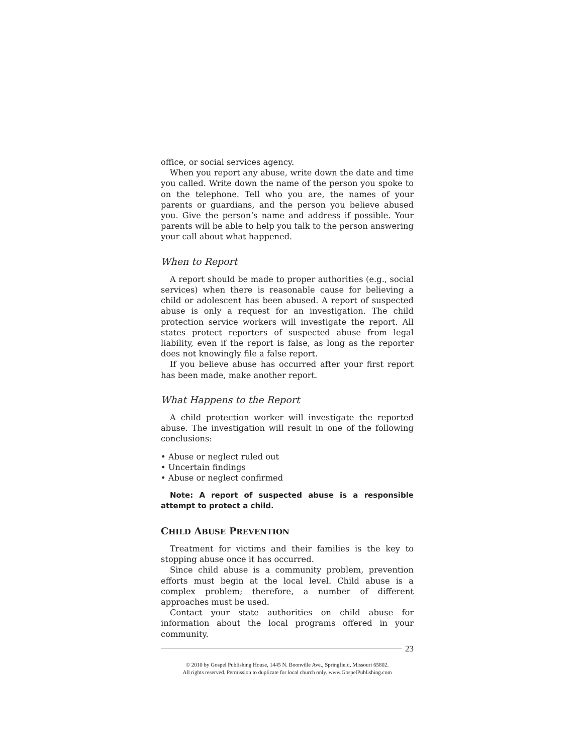office, or social services agency.
When you report any abuse, write down the date and time you called. Write down the name of the person you spoke to on the telephone. Tell who you are, the names of your parents or guardians, and the person you believe abused you. Give the person’s name and address if possible. Your parents will be able to help you talk to the person answering your call about what happened.
When to Report
A report should be made to proper authorities (e.g., social services) when there is reasonable cause for believing a child or adolescent has been abused. A report of suspected abuse is only a request for an investigation. The child protection service workers will investigate the report. All states protect reporters of suspected abuse from legal liability, even if the report is false, as long as the reporter does not knowingly file a false report.
If you believe abuse has occurred after your first report has been made, make another report.
What Happens to the Report
A child protection worker will investigate the reported abuse. The investigation will result in one of the following conclusions:
• Abuse or neglect ruled out
• Uncertain findings
• Abuse or neglect confirmed
Note: A report of suspected abuse is a responsible attempt to protect a child.
CHILD ABUSE PREVENTION
Treatment for victims and their families is the key to stopping abuse once it has occurred.
Since child abuse is a community problem, prevention efforts must begin at the local level. Child abuse is a complex problem; therefore, a number of different approaches must be used.
Contact your state authorities on child abuse for information about the local programs offered in your community.
23
© 2010 by Gospel Publishing House, 1445 N. Boonville Ave., Springfield, Missouri 65802.
All rights reserved. Permission to duplicate for local church only. www.GospelPublishing.com